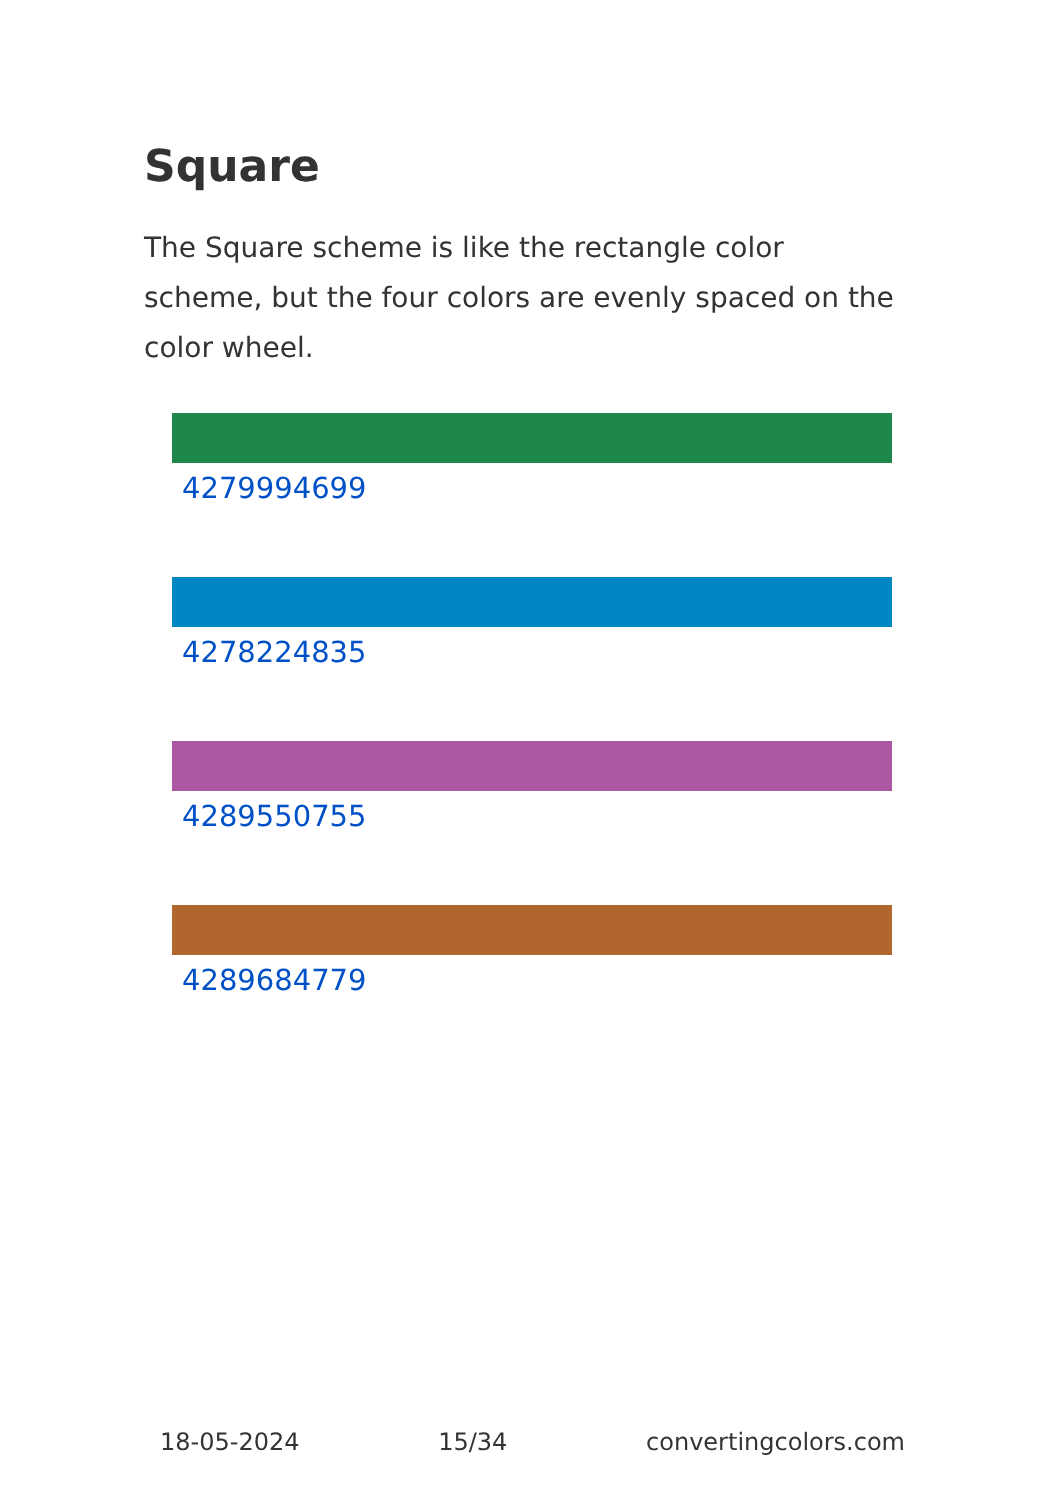Square
The Square scheme is like the rectangle color scheme, but the four colors are evenly spaced on the color wheel.
4279994699
4278224835
4289550755
4289684779
18-05-2024 15/34 convertingcolors.com